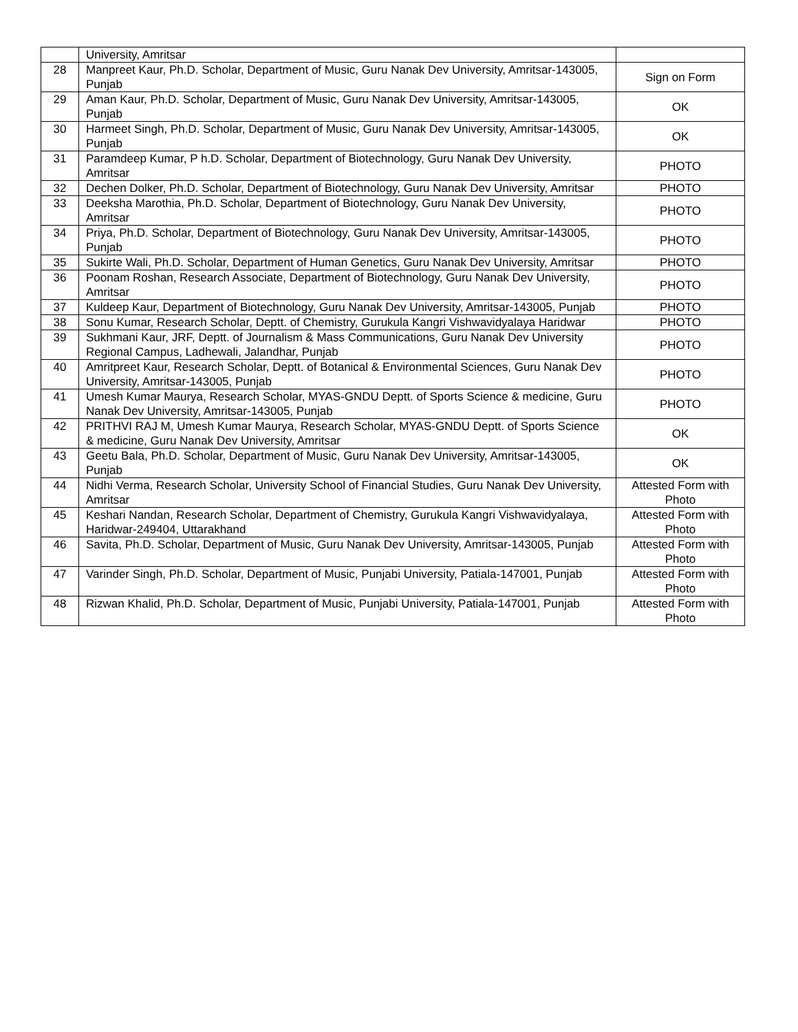| | University, Amritsar | |
| 28 | Manpreet Kaur, Ph.D. Scholar, Department of Music, Guru Nanak Dev University, Amritsar-143005, Punjab | Sign on Form |
| 29 | Aman Kaur, Ph.D. Scholar, Department of Music, Guru Nanak Dev University, Amritsar-143005, Punjab | OK |
| 30 | Harmeet Singh, Ph.D. Scholar, Department of Music, Guru Nanak Dev University, Amritsar-143005, Punjab | OK |
| 31 | Paramdeep Kumar, P h.D. Scholar, Department of Biotechnology, Guru Nanak Dev University, Amritsar | PHOTO |
| 32 | Dechen Dolker, Ph.D. Scholar, Department of Biotechnology, Guru Nanak Dev University, Amritsar | PHOTO |
| 33 | Deeksha Marothia, Ph.D. Scholar, Department of Biotechnology, Guru Nanak Dev University, Amritsar | PHOTO |
| 34 | Priya, Ph.D. Scholar, Department of Biotechnology, Guru Nanak Dev University, Amritsar-143005, Punjab | PHOTO |
| 35 | Sukirte Wali, Ph.D. Scholar, Department of Human Genetics, Guru Nanak Dev University, Amritsar | PHOTO |
| 36 | Poonam Roshan, Research Associate, Department of Biotechnology, Guru Nanak Dev University, Amritsar | PHOTO |
| 37 | Kuldeep Kaur, Department of Biotechnology, Guru Nanak Dev University, Amritsar-143005, Punjab | PHOTO |
| 38 | Sonu Kumar, Research Scholar, Deptt. of Chemistry, Gurukula Kangri Vishwavidyalaya Haridwar | PHOTO |
| 39 | Sukhmani Kaur, JRF, Deptt. of Journalism & Mass Communications, Guru Nanak Dev University Regional Campus, Ladhewali, Jalandhar, Punjab | PHOTO |
| 40 | Amritpreet Kaur, Research Scholar, Deptt. of Botanical & Environmental Sciences, Guru Nanak Dev University, Amritsar-143005, Punjab | PHOTO |
| 41 | Umesh Kumar Maurya, Research Scholar, MYAS-GNDU Deptt. of Sports Science & medicine, Guru Nanak Dev University, Amritsar-143005, Punjab | PHOTO |
| 42 | PRITHVI RAJ M, Umesh Kumar Maurya, Research Scholar, MYAS-GNDU Deptt. of Sports Science & medicine, Guru Nanak Dev University, Amritsar | OK |
| 43 | Geetu Bala, Ph.D. Scholar, Department of Music, Guru Nanak Dev University, Amritsar-143005, Punjab | OK |
| 44 | Nidhi Verma, Research Scholar, University School of Financial Studies, Guru Nanak Dev University, Amritsar | Attested Form with Photo |
| 45 | Keshari Nandan, Research Scholar, Department of Chemistry, Gurukula Kangri Vishwavidyalaya, Haridwar-249404, Uttarakhand | Attested Form with Photo |
| 46 | Savita, Ph.D. Scholar, Department of Music, Guru Nanak Dev University, Amritsar-143005, Punjab | Attested Form with Photo |
| 47 | Varinder Singh, Ph.D. Scholar, Department of Music, Punjabi University, Patiala-147001, Punjab | Attested Form with Photo |
| 48 | Rizwan Khalid, Ph.D. Scholar, Department of Music, Punjabi University, Patiala-147001, Punjab | Attested Form with Photo |